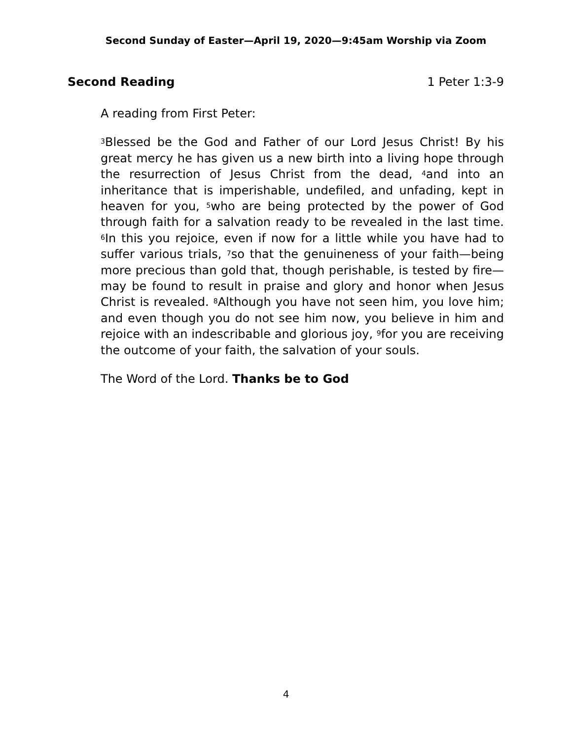Second Sunday of Easter—April 19, 2020—9:45am Worship via Zoom
Second Reading 1 Peter 1:3-9
A reading from First Peter:
<sup>3</sup> Blessed be the God and Father of our Lord Jesus Christ! By his great mercy he has given us a new birth into a living hope through the resurrection of Jesus Christ from the dead, <sup>4</sup>and into an inheritance that is imperishable, undefiled, and unfading, kept in heaven for you, <sup>5</sup>who are being protected by the power of God through faith for a salvation ready to be revealed in the last time. <sup>6</sup>In this you rejoice, even if now for a little while you have had to suffer various trials, <sup>7</sup>so that the genuineness of your faith—being more precious than gold that, though perishable, is tested by fire—may be found to result in praise and glory and honor when Jesus Christ is revealed. <sup>8</sup>Although you have not seen him, you love him; and even though you do not see him now, you believe in him and rejoice with an indescribable and glorious joy, <sup>9</sup>for you are receiving the outcome of your faith, the salvation of your souls.
The Word of the Lord. Thanks be to God
4